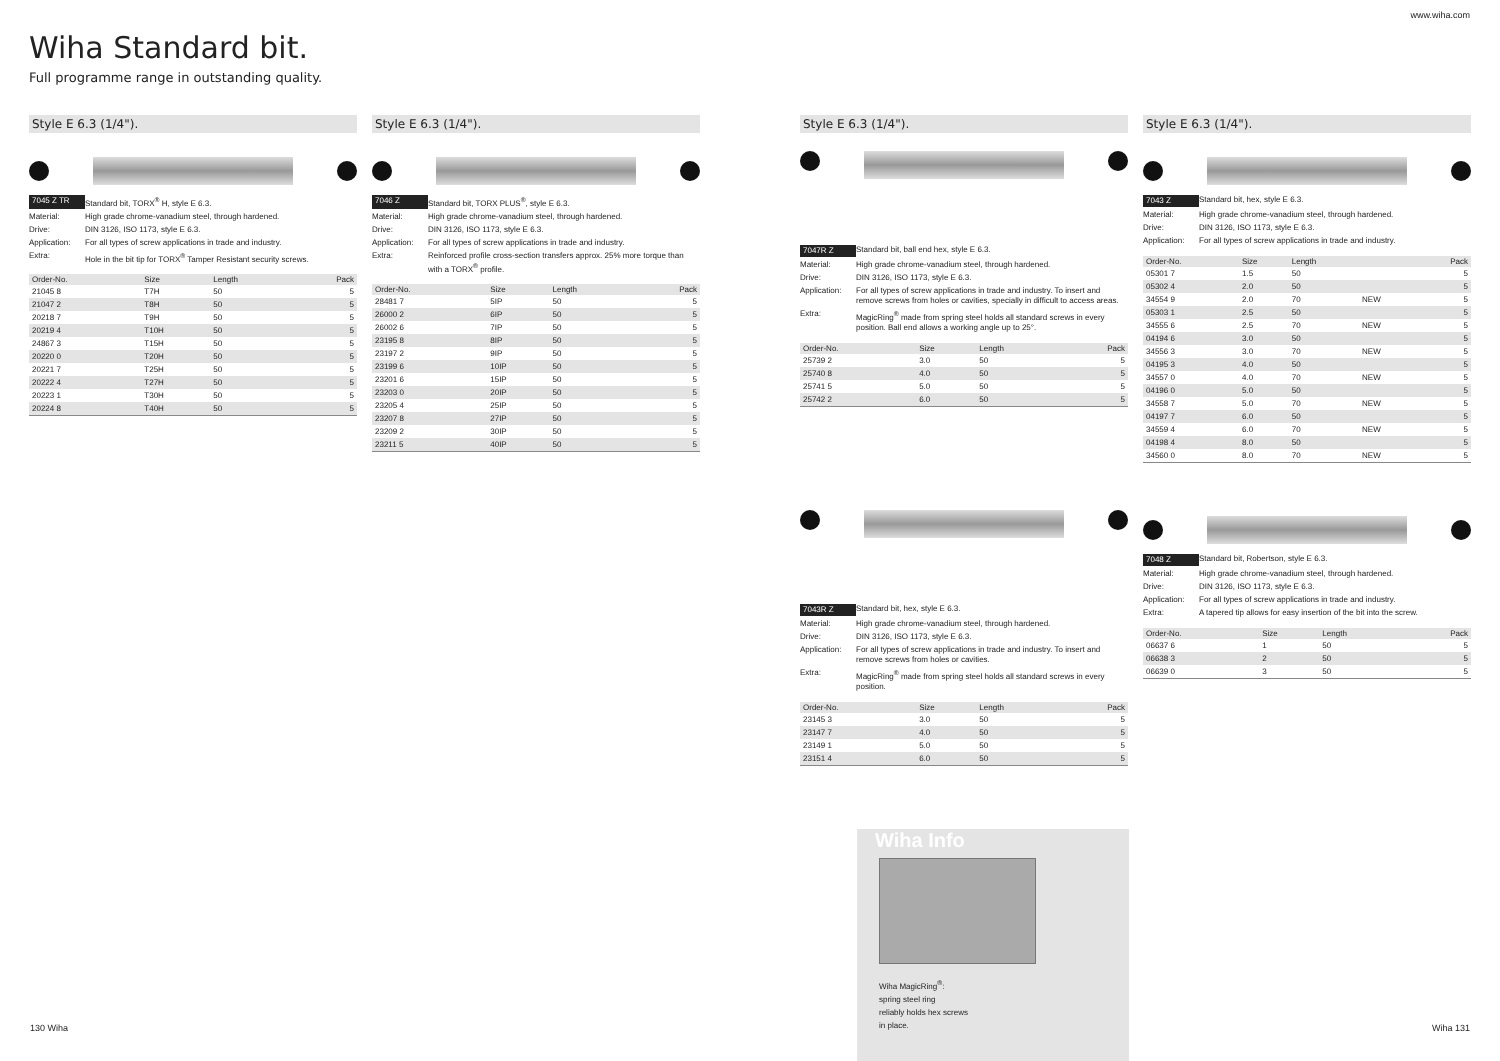www.wiha.com
Wiha Standard bit.
Full programme range in outstanding quality.
Style E 6.3 (1/4").
7045 Z TR Standard bit, TORX<sup>®</sup> H, style E 6.3. Material: High grade chrome-vanadium steel, through hardened. Drive: DIN 3126, ISO 1173, style E 6.3. Application: For all types of screw applications in trade and industry. Extra: Hole in the bit tip for TORX<sup>®</sup> Tamper Resistant security screws.
| Order-No. | Size | Length | Pack |
| --- | --- | --- | --- |
| 21045 8 | T7H | 50 | 5 |
| 21047 2 | T8H | 50 | 5 |
| 20218 7 | T9H | 50 | 5 |
| 20219 4 | T10H | 50 | 5 |
| 24867 3 | T15H | 50 | 5 |
| 20220 0 | T20H | 50 | 5 |
| 20221 7 | T25H | 50 | 5 |
| 20222 4 | T27H | 50 | 5 |
| 20223 1 | T30H | 50 | 5 |
| 20224 8 | T40H | 50 | 5 |
Style E 6.3 (1/4").
7046 Z Standard bit, TORX PLUS<sup>®</sup>, style E 6.3. Material: High grade chrome-vanadium steel, through hardened. Drive: DIN 3126, ISO 1173, style E 6.3. Application: For all types of screw applications in trade and industry. Extra: Reinforced profile cross-section transfers approx. 25% more torque than with a TORX<sup>®</sup> profile.
| Order-No. | Size | Length | Pack |
| --- | --- | --- | --- |
| 28481 7 | 5IP | 50 | 5 |
| 26000 2 | 6IP | 50 | 5 |
| 26002 6 | 7IP | 50 | 5 |
| 23195 8 | 8IP | 50 | 5 |
| 23197 2 | 9IP | 50 | 5 |
| 23199 6 | 10IP | 50 | 5 |
| 23201 6 | 15IP | 50 | 5 |
| 23203 0 | 20IP | 50 | 5 |
| 23205 4 | 25IP | 50 | 5 |
| 23207 8 | 27IP | 50 | 5 |
| 23209 2 | 30IP | 50 | 5 |
| 23211 5 | 40IP | 50 | 5 |
Style E 6.3 (1/4").
7047R Z Standard bit, ball end hex, style E 6.3. Material: High grade chrome-vanadium steel, through hardened. Drive: DIN 3126, ISO 1173, style E 6.3. Application: For all types of screw applications in trade and industry. To insert and remove screws from holes or cavities, specially in difficult to access areas. Extra: MagicRing<sup>®</sup> made from spring steel holds all standard screws in every position. Ball end allows a working angle up to 25°.
| Order-No. | Size | Length | Pack |
| --- | --- | --- | --- |
| 25739 2 | 3.0 | 50 | 5 |
| 25740 8 | 4.0 | 50 | 5 |
| 25741 5 | 5.0 | 50 | 5 |
| 25742 2 | 6.0 | 50 | 5 |
Style E 6.3 (1/4").
7043 Z Standard bit, hex, style E 6.3. Material: High grade chrome-vanadium steel, through hardened. Drive: DIN 3126, ISO 1173, style E 6.3. Application: For all types of screw applications in trade and industry.
| Order-No. | Size | Length | | Pack |
| --- | --- | --- | --- | --- |
| 05301 7 | 1.5 | 50 | | 5 |
| 05302 4 | 2.0 | 50 | | 5 |
| 34554 9 | 2.0 | 70 | NEW | 5 |
| 05303 1 | 2.5 | 50 | | 5 |
| 34555 6 | 2.5 | 70 | NEW | 5 |
| 04194 6 | 3.0 | 50 | | 5 |
| 34556 3 | 3.0 | 70 | NEW | 5 |
| 04195 3 | 4.0 | 50 | | 5 |
| 34557 0 | 4.0 | 70 | NEW | 5 |
| 04196 0 | 5.0 | 50 | | 5 |
| 34558 7 | 5.0 | 70 | NEW | 5 |
| 04197 7 | 6.0 | 50 | | 5 |
| 34559 4 | 6.0 | 70 | NEW | 5 |
| 04198 4 | 8.0 | 50 | | 5 |
| 34560 0 | 8.0 | 70 | NEW | 5 |
7043R Z Standard bit, hex, style E 6.3. Material: High grade chrome-vanadium steel, through hardened. Drive: DIN 3126, ISO 1173, style E 6.3. Application: For all types of screw applications in trade and industry. To insert and remove screws from holes or cavities. Extra: MagicRing<sup>®</sup> made from spring steel holds all standard screws in every position.
| Order-No. | Size | Length | Pack |
| --- | --- | --- | --- |
| 23145 3 | 3.0 | 50 | 5 |
| 23147 7 | 4.0 | 50 | 5 |
| 23149 1 | 5.0 | 50 | 5 |
| 23151 4 | 6.0 | 50 | 5 |
7048 Z Standard bit, Robertson, style E 6.3. Material: High grade chrome-vanadium steel, through hardened. Drive: DIN 3126, ISO 1173, style E 6.3. Application: For all types of screw applications in trade and industry. Extra: A tapered tip allows for easy insertion of the bit into the screw.
| Order-No. | Size | Length | Pack |
| --- | --- | --- | --- |
| 06637 6 | 1 | 50 | 5 |
| 06638 3 | 2 | 50 | 5 |
| 06639 0 | 3 | 50 | 5 |
Wiha Info
Wiha MagicRing<sup>®</sup>:
spring steel ring
reliably holds hex screws
in place.
130 Wiha Wiha 131